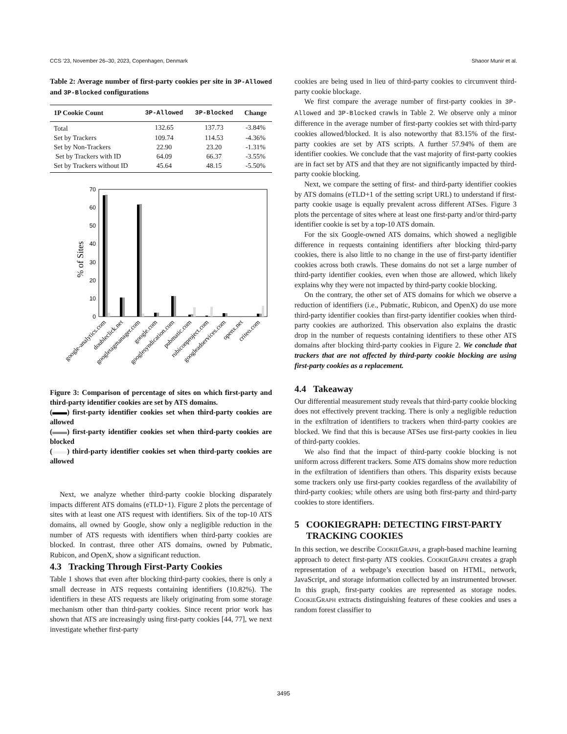CCS ’23, November 26–30, 2023, Copenhagen, Denmark Shaoor Munir et al.
Table 2: Average number of first-party cookies per site in 3P-Allowed and 3P-Blocked configurations
| 1P Cookie Count | 3P-Allowed | 3P-Blocked | Change |
| --- | --- | --- | --- |
| Total | 132.65 | 137.73 | -3.84% |
| Set by Trackers | 109.74 | 114.53 | -4.36% |
| Set by Non-Trackers | 22.90 | 23.20 | -1.31% |
| Set by Trackers with ID | 64.09 | 66.37 | -3.55% |
| Set by Trackers without ID | 45.64 | 48.15 | -5.50% |
% of Sites
0
10
20
30
40
50
60
70
google-analytics.com
doubleclick.net
googletagmanager.com
google.com
googlesyndication.com
pubmatic.com
rubiconproject.com
googleadservices.com
openx.net
criteo.com
Figure 3: Comparison of percentage of sites on which first-party and third-party identifier cookies are set by ATS domains.
(▬▬) first-party identifier cookies set when third-party cookies are allowed
(▬▬) first-party identifier cookies set when third-party cookies are blocked
(▬▬) third-party identifier cookies set when third-party cookies are allowed
Next, we analyze whether third-party cookie blocking disparately impacts different ATS domains (eTLD+1). Figure 2 plots the percentage of sites with at least one ATS request with identifiers. Six of the top-10 ATS domains, all owned by Google, show only a negligible reduction in the number of ATS requests with identifiers when third-party cookies are blocked. In contrast, three other ATS domains, owned by Pubmatic, Rubicon, and OpenX, show a significant reduction.
4.3 Tracking Through First-Party Cookies
Table 1 shows that even after blocking third-party cookies, there is only a small decrease in ATS requests containing identifiers (10.82%). The identifiers in these ATS requests are likely originating from some storage mechanism other than third-party cookies. Since recent prior work has shown that ATS are increasingly using first-party cookies [44, 77], we next investigate whether first-party
cookies are being used in lieu of third-party cookies to circumvent third-party cookie blockage.
We first compare the average number of first-party cookies in 3P-Allowed and 3P-Blocked crawls in Table 2. We observe only a minor difference in the average number of first-party cookies set with third-party cookies allowed/blocked. It is also noteworthy that 83.15% of the first-party cookies are set by ATS scripts. A further 57.94% of them are identifier cookies. We conclude that the vast majority of first-party cookies are in fact set by ATS and that they are not significantly impacted by third-party cookie blocking.
Next, we compare the setting of first- and third-party identifier cookies by ATS domains (eTLD+1 of the setting script URL) to understand if first-party cookie usage is equally prevalent across different ATSes. Figure 3 plots the percentage of sites where at least one first-party and/or third-party identifier cookie is set by a top-10 ATS domain.
For the six Google-owned ATS domains, which showed a negligible difference in requests containing identifiers after blocking third-party cookies, there is also little to no change in the use of first-party identifier cookies across both crawls. These domains do not set a large number of third-party identifier cookies, even when those are allowed, which likely explains why they were not impacted by third-party cookie blocking.
On the contrary, the other set of ATS domains for which we observe a reduction of identifiers (i.e., Pubmatic, Rubicon, and OpenX) do use more third-party identifier cookies than first-party identifier cookies when third-party cookies are authorized. This observation also explains the drastic drop in the number of requests containing identifiers to these other ATS domains after blocking third-party cookies in Figure 2. We conclude that trackers that are not affected by third-party cookie blocking are using first-party cookies as a replacement.
4.4 Takeaway
Our differential measurement study reveals that third-party cookie blocking does not effectively prevent tracking. There is only a negligible reduction in the exfiltration of identifiers to trackers when third-party cookies are blocked. We find that this is because ATSes use first-party cookies in lieu of third-party cookies.
We also find that the impact of third-party cookie blocking is not uniform across different trackers. Some ATS domains show more reduction in the exfiltration of identifiers than others. This disparity exists because some trackers only use first-party cookies regardless of the availability of third-party cookies; while others are using both first-party and third-party cookies to store identifiers.
5 COOKIEGRAPH: DETECTING FIRST-PARTY
TRACKING COOKIES
In this section, we describe CookieGraph, a graph-based machine learning approach to detect first-party ATS cookies. CookieGraph creates a graph representation of a webpage’s execution based on HTML, network, JavaScript, and storage information collected by an instrumented browser. In this graph, first-party cookies are represented as storage nodes. CookieGraph extracts distinguishing features of these cookies and uses a random forest classifier to
3495